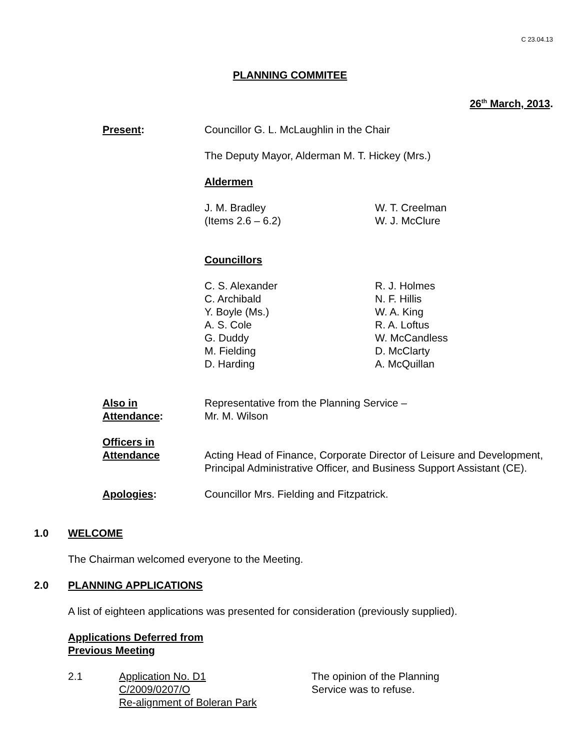C 23.04.13
PLANNING COMMITEE
26<sup>th</sup> March, 2013.
Present: Councillor G. L. McLaughlin in the Chair
The Deputy Mayor, Alderman M. T. Hickey (Mrs.)
Aldermen
J. M. Bradley
(Items 2.6 – 6.2)
W. T. Creelman
W. J. McClure
Councillors
C. S. Alexander
C. Archibald
Y. Boyle (Ms.)
A. S. Cole
G. Duddy
M. Fielding
D. Harding
R. J. Holmes
N. F. Hillis
W. A. King
R. A. Loftus
W. McCandless
D. McClarty
A. McQuillan
Also in
Attendance:
Representative from the Planning Service –
Mr. M. Wilson
Officers in
Attendance
Acting Head of Finance, Corporate Director of Leisure and Development, Principal Administrative Officer, and Business Support Assistant (CE).
Apologies: Councillor Mrs. Fielding and Fitzpatrick.
1.0 WELCOME
The Chairman welcomed everyone to the Meeting.
2.0 PLANNING APPLICATIONS
A list of eighteen applications was presented for consideration (previously supplied).
Applications Deferred from
Previous Meeting
2.1 Application No. D1
C/2009/0207/O
Re-alignment of Boleran Park
The opinion of the Planning
Service was to refuse.